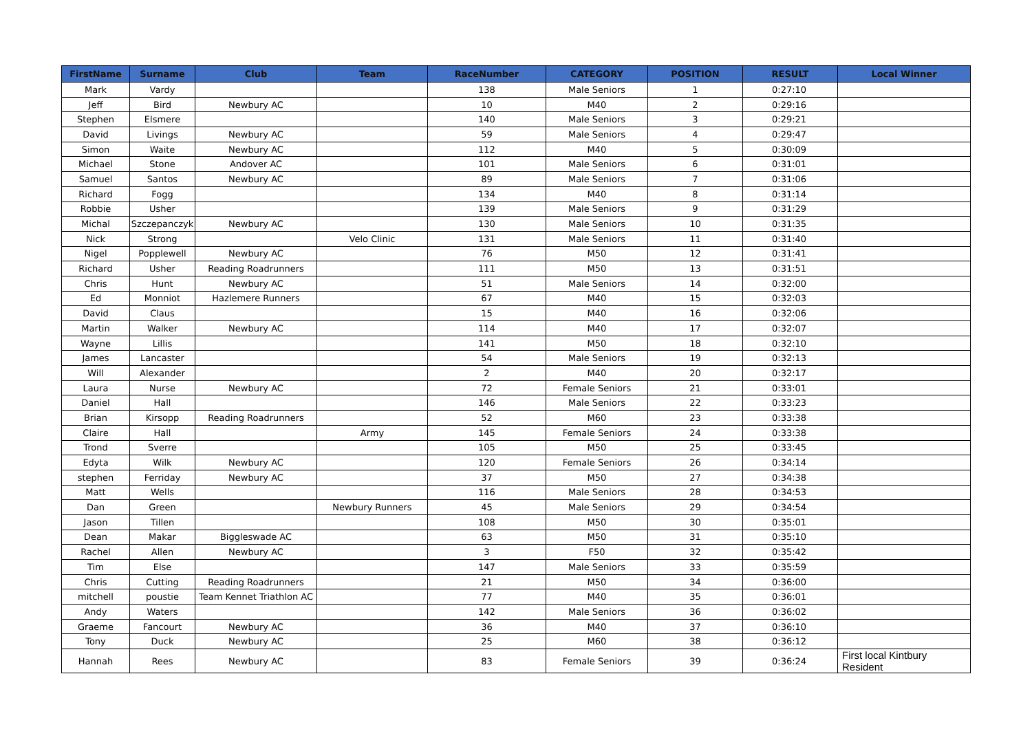| FirstName | Surname | Club | Team | RaceNumber | CATEGORY | POSITION | RESULT | Local Winner |
| --- | --- | --- | --- | --- | --- | --- | --- | --- |
| Mark | Vardy | | | 138 | Male Seniors | 1 | 0:27:10 | |
| Jeff | Bird | Newbury AC | | 10 | M40 | 2 | 0:29:16 | |
| Stephen | Elsmere | | | 140 | Male Seniors | 3 | 0:29:21 | |
| David | Livings | Newbury AC | | 59 | Male Seniors | 4 | 0:29:47 | |
| Simon | Waite | Newbury AC | | 112 | M40 | 5 | 0:30:09 | |
| Michael | Stone | Andover AC | | 101 | Male Seniors | 6 | 0:31:01 | |
| Samuel | Santos | Newbury AC | | 89 | Male Seniors | 7 | 0:31:06 | |
| Richard | Fogg | | | 134 | M40 | 8 | 0:31:14 | |
| Robbie | Usher | | | 139 | Male Seniors | 9 | 0:31:29 | |
| Michal | Szczepanczyk | Newbury AC | | 130 | Male Seniors | 10 | 0:31:35 | |
| Nick | Strong | | Velo Clinic | 131 | Male Seniors | 11 | 0:31:40 | |
| Nigel | Popplewell | Newbury AC | | 76 | M50 | 12 | 0:31:41 | |
| Richard | Usher | Reading Roadrunners | | 111 | M50 | 13 | 0:31:51 | |
| Chris | Hunt | Newbury AC | | 51 | Male Seniors | 14 | 0:32:00 | |
| Ed | Monniot | Hazlemere Runners | | 67 | M40 | 15 | 0:32:03 | |
| David | Claus | | | 15 | M40 | 16 | 0:32:06 | |
| Martin | Walker | Newbury AC | | 114 | M40 | 17 | 0:32:07 | |
| Wayne | Lillis | | | 141 | M50 | 18 | 0:32:10 | |
| James | Lancaster | | | 54 | Male Seniors | 19 | 0:32:13 | |
| Will | Alexander | | | 2 | M40 | 20 | 0:32:17 | |
| Laura | Nurse | Newbury AC | | 72 | Female Seniors | 21 | 0:33:01 | |
| Daniel | Hall | | | 146 | Male Seniors | 22 | 0:33:23 | |
| Brian | Kirsopp | Reading Roadrunners | | 52 | M60 | 23 | 0:33:38 | |
| Claire | Hall | | Army | 145 | Female Seniors | 24 | 0:33:38 | |
| Trond | Sverre | | | 105 | M50 | 25 | 0:33:45 | |
| Edyta | Wilk | Newbury AC | | 120 | Female Seniors | 26 | 0:34:14 | |
| stephen | Ferriday | Newbury AC | | 37 | M50 | 27 | 0:34:38 | |
| Matt | Wells | | | 116 | Male Seniors | 28 | 0:34:53 | |
| Dan | Green | | Newbury Runners | 45 | Male Seniors | 29 | 0:34:54 | |
| Jason | Tillen | | | 108 | M50 | 30 | 0:35:01 | |
| Dean | Makar | Biggleswade AC | | 63 | M50 | 31 | 0:35:10 | |
| Rachel | Allen | Newbury AC | | 3 | F50 | 32 | 0:35:42 | |
| Tim | Else | | | 147 | Male Seniors | 33 | 0:35:59 | |
| Chris | Cutting | Reading Roadrunners | | 21 | M50 | 34 | 0:36:00 | |
| mitchell | poustie | Team Kennet Triathlon AC | | 77 | M40 | 35 | 0:36:01 | |
| Andy | Waters | | | 142 | Male Seniors | 36 | 0:36:02 | |
| Graeme | Fancourt | Newbury AC | | 36 | M40 | 37 | 0:36:10 | |
| Tony | Duck | Newbury AC | | 25 | M60 | 38 | 0:36:12 | |
| Hannah | Rees | Newbury AC | | 83 | Female Seniors | 39 | 0:36:24 | First local Kintbury Resident |